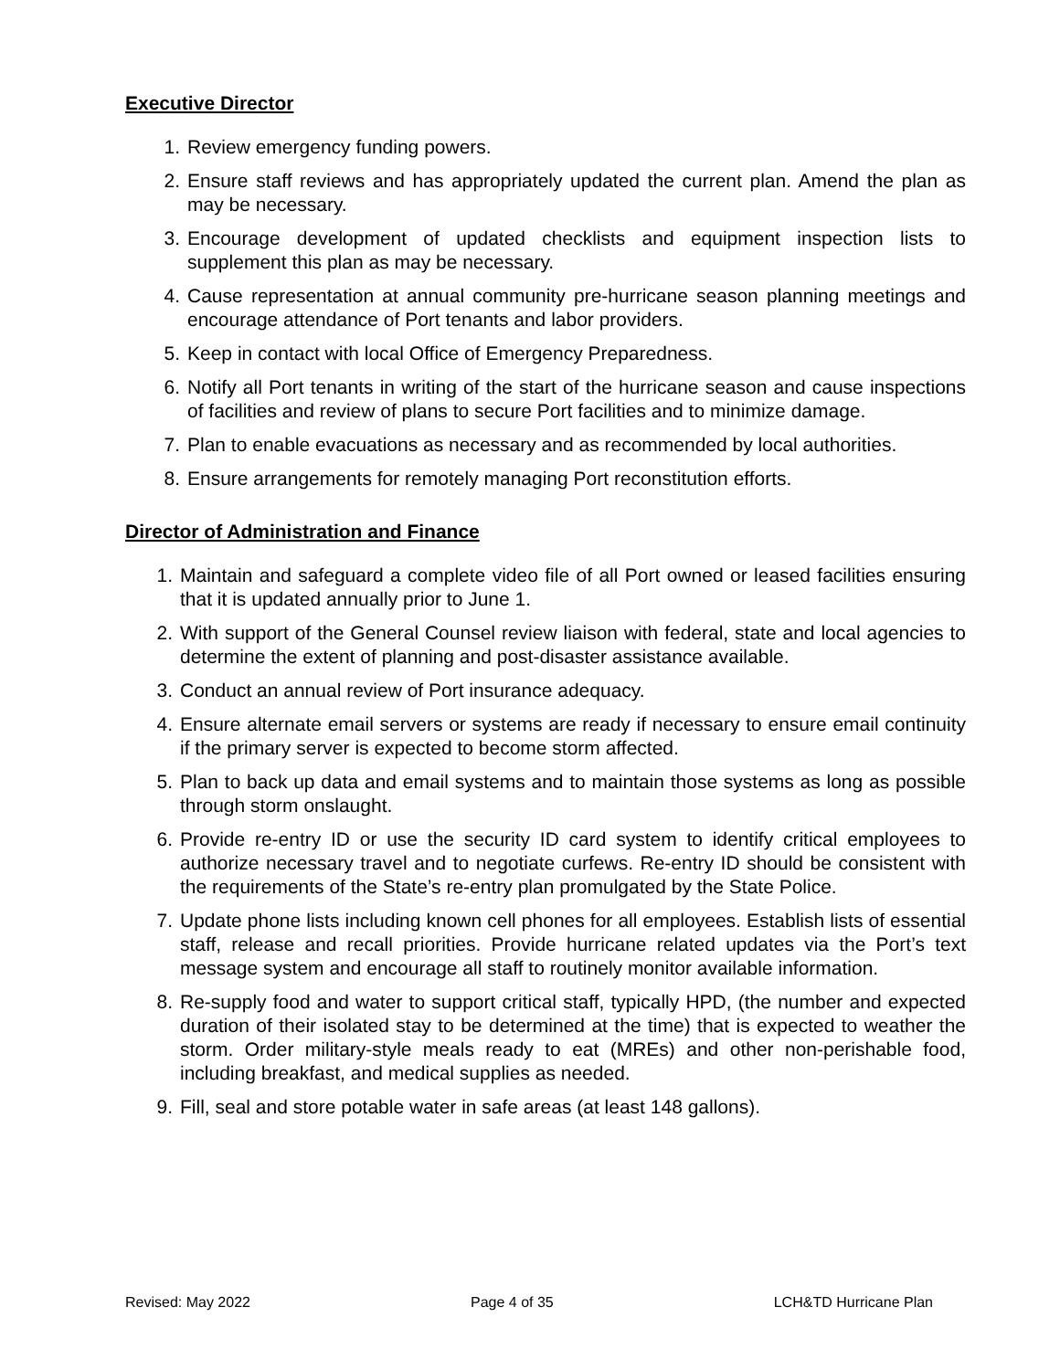Executive Director
1. Review emergency funding powers.
2. Ensure staff reviews and has appropriately updated the current plan. Amend the plan as may be necessary.
3. Encourage development of updated checklists and equipment inspection lists to supplement this plan as may be necessary.
4. Cause representation at annual community pre-hurricane season planning meetings and encourage attendance of Port tenants and labor providers.
5. Keep in contact with local Office of Emergency Preparedness.
6. Notify all Port tenants in writing of the start of the hurricane season and cause inspections of facilities and review of plans to secure Port facilities and to minimize damage.
7. Plan to enable evacuations as necessary and as recommended by local authorities.
8. Ensure arrangements for remotely managing Port reconstitution efforts.
Director of Administration and Finance
1. Maintain and safeguard a complete video file of all Port owned or leased facilities ensuring that it is updated annually prior to June 1.
2. With support of the General Counsel review liaison with federal, state and local agencies to determine the extent of planning and post-disaster assistance available.
3. Conduct an annual review of Port insurance adequacy.
4. Ensure alternate email servers or systems are ready if necessary to ensure email continuity if the primary server is expected to become storm affected.
5. Plan to back up data and email systems and to maintain those systems as long as possible through storm onslaught.
6. Provide re-entry ID or use the security ID card system to identify critical employees to authorize necessary travel and to negotiate curfews. Re-entry ID should be consistent with the requirements of the State’s re-entry plan promulgated by the State Police.
7. Update phone lists including known cell phones for all employees. Establish lists of essential staff, release and recall priorities. Provide hurricane related updates via the Port’s text message system and encourage all staff to routinely monitor available information.
8. Re-supply food and water to support critical staff, typically HPD, (the number and expected duration of their isolated stay to be determined at the time) that is expected to weather the storm. Order military-style meals ready to eat (MREs) and other non-perishable food, including breakfast, and medical supplies as needed.
9. Fill, seal and store potable water in safe areas (at least 148 gallons).
Revised: May 2022 Page 4 of 35 LCH&TD Hurricane Plan